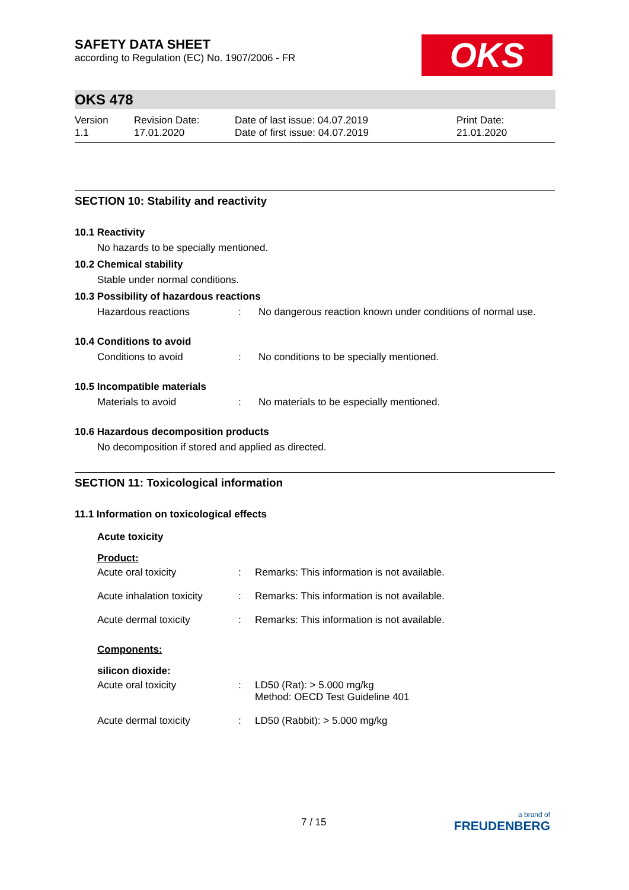OKS
SAFETY DATA SHEET
according to Regulation (EC) No. 1907/2006 - FR
OKS 478
Version
1.1
Revision Date:
17.01.2020
Date of last issue: 04.07.2019
Date of first issue: 04.07.2019
Print Date:
21.01.2020
SECTION 10: Stability and reactivity
10.1 Reactivity
No hazards to be specially mentioned.
10.2 Chemical stability
Stable under normal conditions.
10.3 Possibility of hazardous reactions
Hazardous reactions : No dangerous reaction known under conditions of normal use.
10.4 Conditions to avoid
Conditions to avoid : No conditions to be specially mentioned.
10.5 Incompatible materials
Materials to avoid : No materials to be especially mentioned.
10.6 Hazardous decomposition products
No decomposition if stored and applied as directed.
SECTION 11: Toxicological information
11.1 Information on toxicological effects
Acute toxicity
Product:
Acute oral toxicity : Remarks: This information is not available.
Acute inhalation toxicity
: Remarks: This information is not available.
Acute dermal toxicity : Remarks: This information is not available.
Components:
silicon dioxide:
Acute oral toxicity : LD50 (Rat): > 5.000 mg/kg
Method: OECD Test Guideline 401
Acute dermal toxicity : LD50 (Rabbit): > 5.000 mg/kg
7 / 15
a brand of
FREUDENBERG